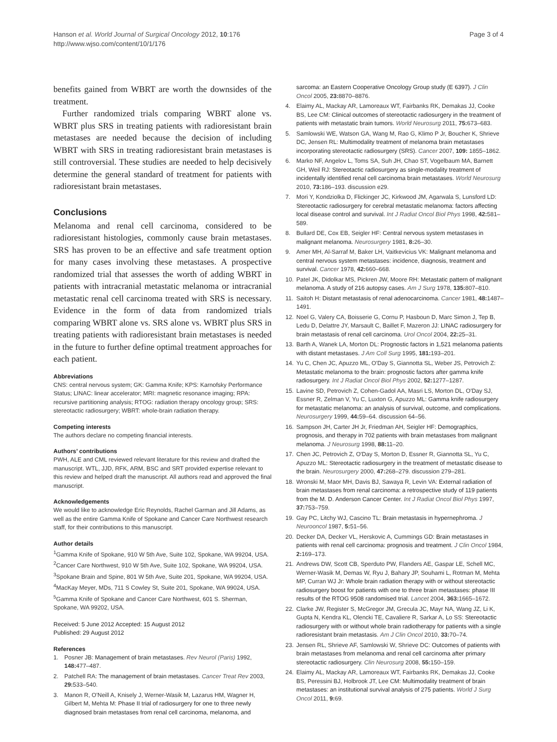Hanson et al. World Journal of Surgical Oncology 2012, 10:176
http://www.wjso.com/content/10/1/176
Page 3 of 4
benefits gained from WBRT are worth the downsides of the treatment.
Further randomized trials comparing WBRT alone vs. WBRT plus SRS in treating patients with radioresistant brain metastases are needed because the decision of including WBRT with SRS in treating radioresistant brain metastases is still controversial. These studies are needed to help decisively determine the general standard of treatment for patients with radioresistant brain metastases.
Conclusions
Melanoma and renal cell carcinoma, considered to be radioresistant histologies, commonly cause brain metastases. SRS has proven to be an effective and safe treatment option for many cases involving these metastases. A prospective randomized trial that assesses the worth of adding WBRT in patients with intracranial metastatic melanoma or intracranial metastatic renal cell carcinoma treated with SRS is necessary. Evidence in the form of data from randomized trials comparing WBRT alone vs. SRS alone vs. WBRT plus SRS in treating patients with radioresistant brain metastases is needed in the future to further define optimal treatment approaches for each patient.
Abbreviations
CNS: central nervous system; GK: Gamma Knife; KPS: Karnofsky Performance Status; LINAC: linear accelerator; MRI: magnetic resonance imaging; RPA: recursive partitioning analysis; RTOG: radiation therapy oncology group; SRS: stereotactic radiosurgery; WBRT: whole-brain radiation therapy.
Competing interests
The authors declare no competing financial interests.
Authors’ contributions
PWH, ALE and CML reviewed relevant literature for this review and drafted the manuscript. WTL, JJD, RFK, ARM, BSC and SRT provided expertise relevant to this review and helped draft the manuscript. All authors read and approved the final manuscript.
Acknowledgements
We would like to acknowledge Eric Reynolds, Rachel Garman and Jill Adams, as well as the entire Gamma Knife of Spokane and Cancer Care Northwest research staff, for their contributions to this manuscript.
Author details
<sup>1</sup> Gamma Knife of Spokane, 910 W 5th Ave, Suite 102, Spokane, WA 99204, USA. <sup>2</sup>Cancer Care Northwest, 910 W 5th Ave, Suite 102, Spokane, WA 99204, USA. <sup>3</sup>Spokane Brain and Spine, 801 W 5th Ave, Suite 201, Spokane, WA 99204, USA. <sup>4</sup>MacKay Meyer, MDs, 711 S Cowley St, Suite 201, Spokane, WA 99024, USA. <sup>5</sup>Gamma Knife of Spokane and Cancer Care Northwest, 601 S. Sherman, Spokane, WA 99202, USA.
Received: 5 June 2012 Accepted: 15 August 2012
Published: 29 August 2012
References
1. Posner JB: Management of brain metastases. Rev Neurol (Paris) 1992, 148: 477–487.
2. Patchell RA: The management of brain metastases. Cancer Treat Rev 2003, 29: 533–540.
3. Manon R, O'Neill A, Knisely J, Werner-Wasik M, Lazarus HM, Wagner H, Gilbert M, Mehta M: Phase II trial of radiosurgery for one to three newly diagnosed brain metastases from renal cell carcinoma, melanoma, and
sarcoma: an Eastern Cooperative Oncology Group study (E 6397). J Clin Oncol 2005, 23: 8870–8876.
4. Elaimy AL, Mackay AR, Lamoreaux WT, Fairbanks RK, Demakas JJ, Cooke BS, Lee CM: Clinical outcomes of stereotactic radiosurgery in the treatment of patients with metastatic brain tumors. World Neurosurg 2011, 75: 673–683.
5. Samlowski WE, Watson GA, Wang M, Rao G, Klimo P Jr, Boucher K, Shrieve DC, Jensen RL: Multimodality treatment of melanoma brain metastases incorporating stereotactic radiosurgery (SRS). Cancer 2007, 109: 1855–1862.
6. Marko NF, Angelov L, Toms SA, Suh JH, Chao ST, Vogelbaum MA, Barnett GH, Weil RJ: Stereotactic radiosurgery as single-modality treatment of incidentally identified renal cell carcinoma brain metastases. World Neurosurg 2010, 73: 186–193. discussion e29.
7. Mori Y, Kondziolka D, Flickinger JC, Kirkwood JM, Agarwala S, Lunsford LD: Stereotactic radiosurgery for cerebral metastatic melanoma: factors affecting local disease control and survival. Int J Radiat Oncol Biol Phys 1998, 42: 581–589.
8. Bullard DE, Cox EB, Seigler HF: Central nervous system metastases in malignant melanoma. Neurosurgery 1981, 8: 26–30.
9. Amer MH, Al-Sarraf M, Baker LH, Vaitkevicius VK: Malignant melanoma and central nervous system metastases: incidence, diagnosis, treatment and survival. Cancer 1978, 42: 660–668.
10. Patel JK, Didolkar MS, Pickren JW, Moore RH: Metastatic pattern of malignant melanoma. A study of 216 autopsy cases. Am J Surg 1978, 135: 807–810.
11. Saitoh H: Distant metastasis of renal adenocarcinoma. Cancer 1981, 48: 1487–1491.
12. Noel G, Valery CA, Boisserie G, Cornu P, Hasboun D, Marc Simon J, Tep B, Ledu D, Delattre JY, Marsault C, Baillet F, Mazeron JJ: LINAC radiosurgery for brain metastasis of renal cell carcinoma. Urol Oncol 2004, 22: 25–31.
13. Barth A, Wanek LA, Morton DL: Prognostic factors in 1,521 melanoma patients with distant metastases. J Am Coll Surg 1995, 181: 193–201.
14. Yu C, Chen JC, Apuzzo ML, O'Day S, Giannotta SL, Weber JS, Petrovich Z: Metastatic melanoma to the brain: prognostic factors after gamma knife radiosurgery. Int J Radiat Oncol Biol Phys 2002, 52: 1277–1287.
15. Lavine SD, Petrovich Z, Cohen-Gadol AA, Masri LS, Morton DL, O'Day SJ, Essner R, Zelman V, Yu C, Luxton G, Apuzzo ML: Gamma knife radiosurgery for metastatic melanoma: an analysis of survival, outcome, and complications. Neurosurgery 1999, 44: 59–64. discussion 64–56.
16. Sampson JH, Carter JH Jr, Friedman AH, Seigler HF: Demographics, prognosis, and therapy in 702 patients with brain metastases from malignant melanoma. J Neurosurg 1998, 88: 11–20.
17. Chen JC, Petrovich Z, O'Day S, Morton D, Essner R, Giannotta SL, Yu C, Apuzzo ML: Stereotactic radiosurgery in the treatment of metastatic disease to the brain. Neurosurgery 2000, 47: 268–279. discussion 279–281.
18. Wronski M, Maor MH, Davis BJ, Sawaya R, Levin VA: External radiation of brain metastases from renal carcinoma: a retrospective study of 119 patients from the M. D. Anderson Cancer Center. Int J Radiat Oncol Biol Phys 1997, 37: 753–759.
19. Gay PC, Litchy WJ, Cascino TL: Brain metastasis in hypernephroma. J Neurooncol 1987, 5: 51–56.
20. Decker DA, Decker VL, Herskovic A, Cummings GD: Brain metastases in patients with renal cell carcinoma: prognosis and treatment. J Clin Oncol 1984, 2: 169–173.
21. Andrews DW, Scott CB, Sperduto PW, Flanders AE, Gaspar LE, Schell MC, Werner-Wasik M, Demas W, Ryu J, Bahary JP, Souhami L, Rotman M, Mehta MP, Curran WJ Jr: Whole brain radiation therapy with or without stereotactic radiosurgery boost for patients with one to three brain metastases: phase III results of the RTOG 9508 randomised trial. Lancet 2004, 363: 1665–1672.
22. Clarke JW, Register S, McGregor JM, Grecula JC, Mayr NA, Wang JZ, Li K, Gupta N, Kendra KL, Olencki TE, Cavaliere R, Sarkar A, Lo SS: Stereotactic radiosurgery with or without whole brain radiotherapy for patients with a single radioresistant brain metastasis. Am J Clin Oncol 2010, 33: 70–74.
23. Jensen RL, Shrieve AF, Samlowski W, Shrieve DC: Outcomes of patients with brain metastases from melanoma and renal cell carcinoma after primary stereotactic radiosurgery. Clin Neurosurg 2008, 55: 150–159.
24. Elaimy AL, Mackay AR, Lamoreaux WT, Fairbanks RK, Demakas JJ, Cooke BS, Peressini BJ, Holbrook JT, Lee CM: Multimodality treatment of brain metastases: an institutional survival analysis of 275 patients. World J Surg Oncol 2011, 9: 69.